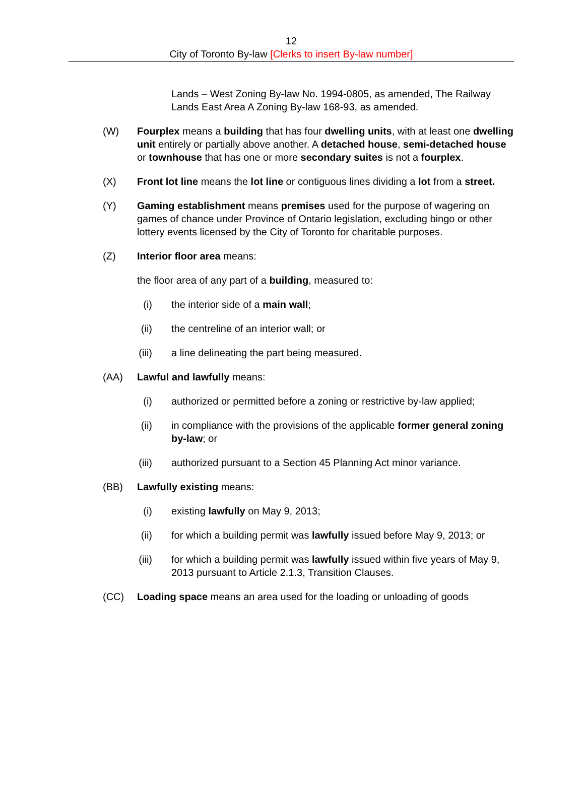12
City of Toronto By-law [Clerks to insert By-law number]
Lands – West Zoning By-law No. 1994-0805, as amended, The Railway Lands East Area A Zoning By-law 168-93, as amended.
(W) Fourplex means a building that has four dwelling units, with at least one dwelling unit entirely or partially above another. A detached house, semi-detached house or townhouse that has one or more secondary suites is not a fourplex.
(X) Front lot line means the lot line or contiguous lines dividing a lot from a street.
(Y) Gaming establishment means premises used for the purpose of wagering on games of chance under Province of Ontario legislation, excluding bingo or other lottery events licensed by the City of Toronto for charitable purposes.
(Z) Interior floor area means:
the floor area of any part of a building, measured to:
(i)
the interior side of a main wall;
(ii)
the centreline of an interior wall; or
(iii)
a line delineating the part being measured.
(AA) Lawful and lawfully means:
(i)
authorized or permitted before a zoning or restrictive by-law applied;
(ii)
in compliance with the provisions of the applicable former general zoning by-law; or
(iii)
authorized pursuant to a Section 45 Planning Act minor variance.
(BB) Lawfully existing means:
(i)
existing lawfully on May 9, 2013;
(ii)
for which a building permit was lawfully issued before May 9, 2013; or
(iii)
for which a building permit was lawfully issued within five years of May 9, 2013 pursuant to Article 2.1.3, Transition Clauses.
(CC) Loading space means an area used for the loading or unloading of goods